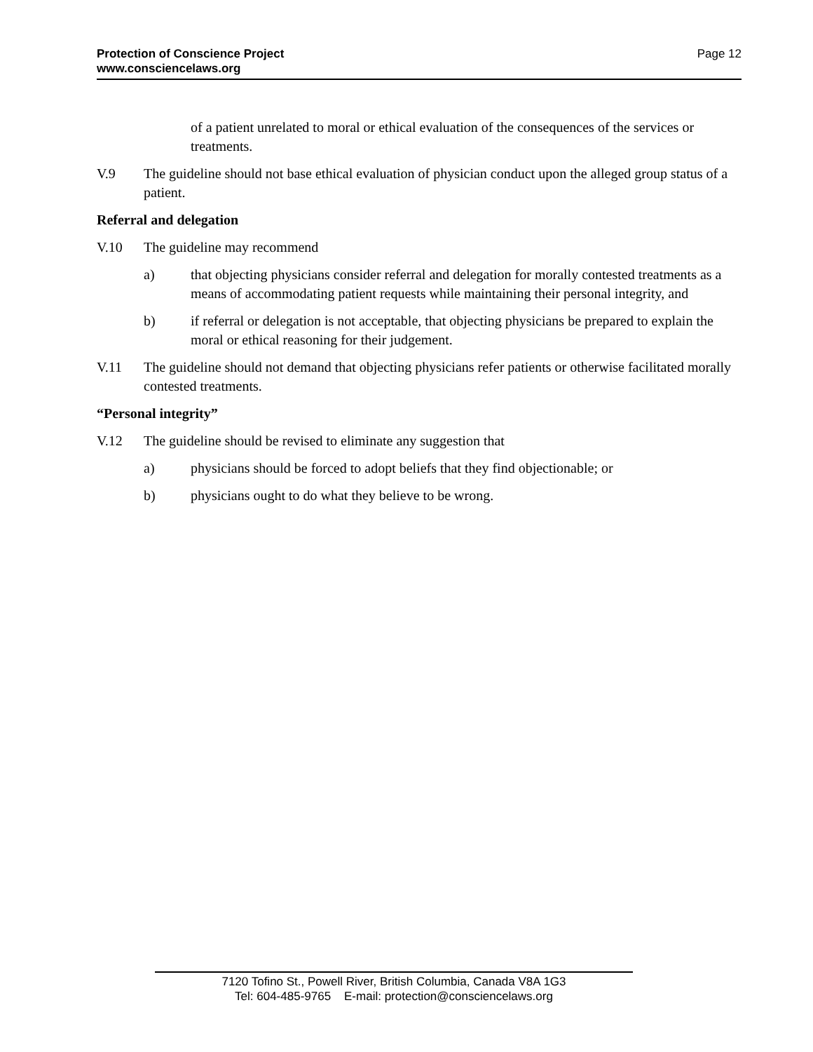Page 12 Protection of Conscience Project
www.consciencelaws.org
of a patient unrelated to moral or ethical evaluation of the consequences of the services or treatments.
V.9 The guideline should not base ethical evaluation of physician conduct upon the alleged group status of a patient.
Referral and delegation
V.10 The guideline may recommend
a) that objecting physicians consider referral and delegation for morally contested treatments as a means of accommodating patient requests while maintaining their personal integrity, and
b) if referral or delegation is not acceptable, that objecting physicians be prepared to explain the moral or ethical reasoning for their judgement.
V.11 The guideline should not demand that objecting physicians refer patients or otherwise facilitated morally contested treatments.
“Personal integrity”
V.12 The guideline should be revised to eliminate any suggestion that
a) physicians should be forced to adopt beliefs that they find objectionable; or
b) physicians ought to do what they believe to be wrong.
7120 Tofino St., Powell River, British Columbia, Canada V8A 1G3
Tel: 604-485-9765 E-mail: protection@consciencelaws.org